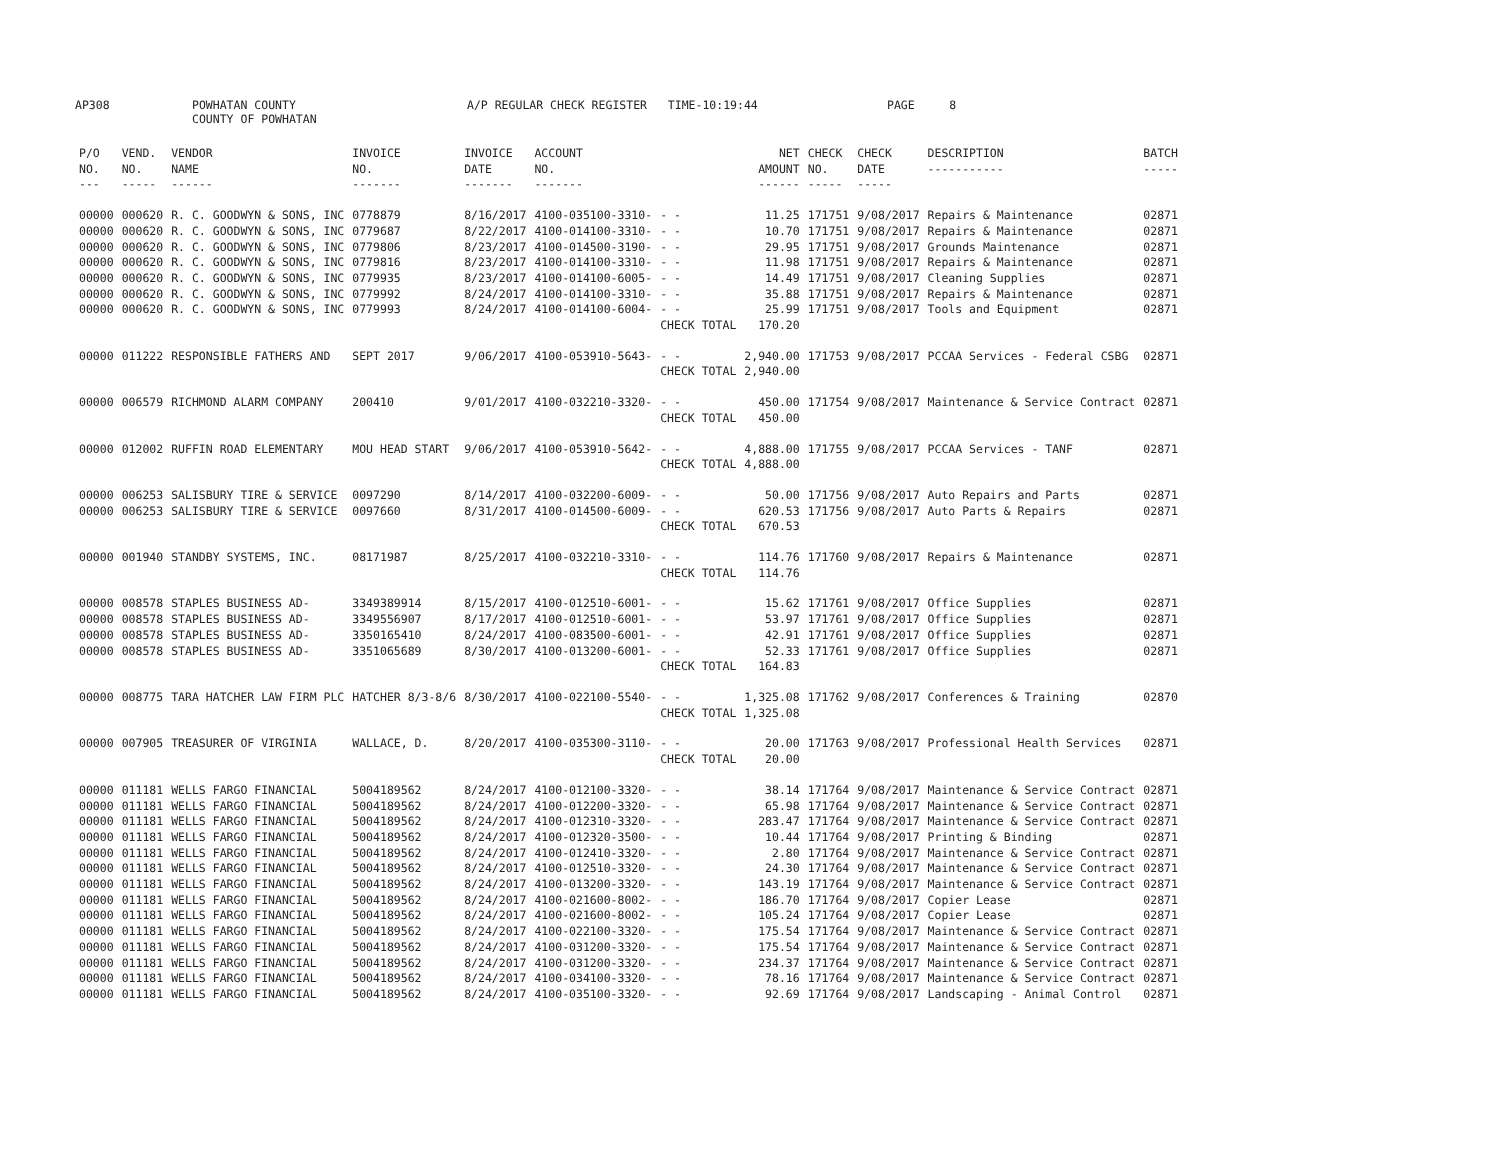AP308 POWHATAN COUNTY A/P REGULAR CHECK REGISTER TIME-10:19:44 PAGE 8
COUNTY OF POWHATAN
| P/O NO. --- | VEND. NO. ----- | VENDOR NAME ------ | INVOICE NO. ------- | INVOICE DATE ------- | ACCOUNT NO. ------- | | NET AMOUNT ------ | CHECK NO. ----- | CHECK DATE ----- | DESCRIPTION ----------- | BATCH ----- |
| --- | --- | --- | --- | --- | --- | --- | --- | --- | --- | --- | --- |
| 00000 | 000620 | R. C. GOODWYN & SONS, INC | 0778879 | 8/16/2017 | 4100-035100-3310- | - - | 11.25 | 171751 | 9/08/2017 | Repairs & Maintenance | 02871 |
| 00000 | 000620 | R. C. GOODWYN & SONS, INC | 0779687 | 8/22/2017 | 4100-014100-3310- | - - | 10.70 | 171751 | 9/08/2017 | Repairs & Maintenance | 02871 |
| 00000 | 000620 | R. C. GOODWYN & SONS, INC | 0779806 | 8/23/2017 | 4100-014500-3190- | - - | 29.95 | 171751 | 9/08/2017 | Grounds Maintenance | 02871 |
| 00000 | 000620 | R. C. GOODWYN & SONS, INC | 0779816 | 8/23/2017 | 4100-014100-3310- | - - | 11.98 | 171751 | 9/08/2017 | Repairs & Maintenance | 02871 |
| 00000 | 000620 | R. C. GOODWYN & SONS, INC | 0779935 | 8/23/2017 | 4100-014100-6005- | - - | 14.49 | 171751 | 9/08/2017 | Cleaning Supplies | 02871 |
| 00000 | 000620 | R. C. GOODWYN & SONS, INC | 0779992 | 8/24/2017 | 4100-014100-3310- | - - | 35.88 | 171751 | 9/08/2017 | Repairs & Maintenance | 02871 |
| 00000 | 000620 | R. C. GOODWYN & SONS, INC | 0779993 | 8/24/2017 | 4100-014100-6004- | - - | 25.99 | 171751 | 9/08/2017 | Tools and Equipment | 02871 |
| | | | | | | CHECK TOTAL | 170.20 | | | | |
| 00000 | 011222 | RESPONSIBLE FATHERS AND | SEPT 2017 | 9/06/2017 | 4100-053910-5643- | - - | 2,940.00 | 171753 | 9/08/2017 | PCCAA Services - Federal CSBG | 02871 |
| | | | | | | CHECK TOTAL | 2,940.00 | | | | |
| 00000 | 006579 | RICHMOND ALARM COMPANY | 200410 | 9/01/2017 | 4100-032210-3320- | - - | 450.00 | 171754 | 9/08/2017 | Maintenance & Service Contract | 02871 |
| | | | | | | CHECK TOTAL | 450.00 | | | | |
| 00000 | 012002 | RUFFIN ROAD ELEMENTARY | MOU HEAD START | 9/06/2017 | 4100-053910-5642- | - - | 4,888.00 | 171755 | 9/08/2017 | PCCAA Services - TANF | 02871 |
| | | | | | | CHECK TOTAL | 4,888.00 | | | | |
| 00000 | 006253 | SALISBURY TIRE & SERVICE | 0097290 | 8/14/2017 | 4100-032200-6009- | - - | 50.00 | 171756 | 9/08/2017 | Auto Repairs and Parts | 02871 |
| 00000 | 006253 | SALISBURY TIRE & SERVICE | 0097660 | 8/31/2017 | 4100-014500-6009- | - - | 620.53 | 171756 | 9/08/2017 | Auto Parts & Repairs | 02871 |
| | | | | | | CHECK TOTAL | 670.53 | | | | |
| 00000 | 001940 | STANDBY SYSTEMS, INC. | 08171987 | 8/25/2017 | 4100-032210-3310- | - - | 114.76 | 171760 | 9/08/2017 | Repairs & Maintenance | 02871 |
| | | | | | | CHECK TOTAL | 114.76 | | | | |
| 00000 | 008578 | STAPLES BUSINESS AD- | 3349389914 | 8/15/2017 | 4100-012510-6001- | - - | 15.62 | 171761 | 9/08/2017 | Office Supplies | 02871 |
| 00000 | 008578 | STAPLES BUSINESS AD- | 3349556907 | 8/17/2017 | 4100-012510-6001- | - - | 53.97 | 171761 | 9/08/2017 | Office Supplies | 02871 |
| 00000 | 008578 | STAPLES BUSINESS AD- | 3350165410 | 8/24/2017 | 4100-083500-6001- | - - | 42.91 | 171761 | 9/08/2017 | Office Supplies | 02871 |
| 00000 | 008578 | STAPLES BUSINESS AD- | 3351065689 | 8/30/2017 | 4100-013200-6001- | - - | 52.33 | 171761 | 9/08/2017 | Office Supplies | 02871 |
| | | | | | | CHECK TOTAL | 164.83 | | | | |
| 00000 | 008775 | TARA HATCHER LAW FIRM PLC | HATCHER 8/3-8/6 | 8/30/2017 | 4100-022100-5540- | - - | 1,325.08 | 171762 | 9/08/2017 | Conferences & Training | 02870 |
| | | | | | | CHECK TOTAL | 1,325.08 | | | | |
| 00000 | 007905 | TREASURER OF VIRGINIA | WALLACE, D. | 8/20/2017 | 4100-035300-3110- | - - | 20.00 | 171763 | 9/08/2017 | Professional Health Services | 02871 |
| | | | | | | CHECK TOTAL | 20.00 | | | | |
| 00000 | 011181 | WELLS FARGO FINANCIAL | 5004189562 | 8/24/2017 | 4100-012100-3320- | - - | 38.14 | 171764 | 9/08/2017 | Maintenance & Service Contract | 02871 |
| 00000 | 011181 | WELLS FARGO FINANCIAL | 5004189562 | 8/24/2017 | 4100-012200-3320- | - - | 65.98 | 171764 | 9/08/2017 | Maintenance & Service Contract | 02871 |
| 00000 | 011181 | WELLS FARGO FINANCIAL | 5004189562 | 8/24/2017 | 4100-012310-3320- | - - | 283.47 | 171764 | 9/08/2017 | Maintenance & Service Contract | 02871 |
| 00000 | 011181 | WELLS FARGO FINANCIAL | 5004189562 | 8/24/2017 | 4100-012320-3500- | - - | 10.44 | 171764 | 9/08/2017 | Printing & Binding | 02871 |
| 00000 | 011181 | WELLS FARGO FINANCIAL | 5004189562 | 8/24/2017 | 4100-012410-3320- | - - | 2.80 | 171764 | 9/08/2017 | Maintenance & Service Contract | 02871 |
| 00000 | 011181 | WELLS FARGO FINANCIAL | 5004189562 | 8/24/2017 | 4100-012510-3320- | - - | 24.30 | 171764 | 9/08/2017 | Maintenance & Service Contract | 02871 |
| 00000 | 011181 | WELLS FARGO FINANCIAL | 5004189562 | 8/24/2017 | 4100-013200-3320- | - - | 143.19 | 171764 | 9/08/2017 | Maintenance & Service Contract | 02871 |
| 00000 | 011181 | WELLS FARGO FINANCIAL | 5004189562 | 8/24/2017 | 4100-021600-8002- | - - | 186.70 | 171764 | 9/08/2017 | Copier Lease | 02871 |
| 00000 | 011181 | WELLS FARGO FINANCIAL | 5004189562 | 8/24/2017 | 4100-021600-8002- | - - | 105.24 | 171764 | 9/08/2017 | Copier Lease | 02871 |
| 00000 | 011181 | WELLS FARGO FINANCIAL | 5004189562 | 8/24/2017 | 4100-022100-3320- | - - | 175.54 | 171764 | 9/08/2017 | Maintenance & Service Contract | 02871 |
| 00000 | 011181 | WELLS FARGO FINANCIAL | 5004189562 | 8/24/2017 | 4100-031200-3320- | - - | 175.54 | 171764 | 9/08/2017 | Maintenance & Service Contract | 02871 |
| 00000 | 011181 | WELLS FARGO FINANCIAL | 5004189562 | 8/24/2017 | 4100-031200-3320- | - - | 234.37 | 171764 | 9/08/2017 | Maintenance & Service Contract | 02871 |
| 00000 | 011181 | WELLS FARGO FINANCIAL | 5004189562 | 8/24/2017 | 4100-034100-3320- | - - | 78.16 | 171764 | 9/08/2017 | Maintenance & Service Contract | 02871 |
| 00000 | 011181 | WELLS FARGO FINANCIAL | 5004189562 | 8/24/2017 | 4100-035100-3320- | - - | 92.69 | 171764 | 9/08/2017 | Landscaping - Animal Control | 02871 |